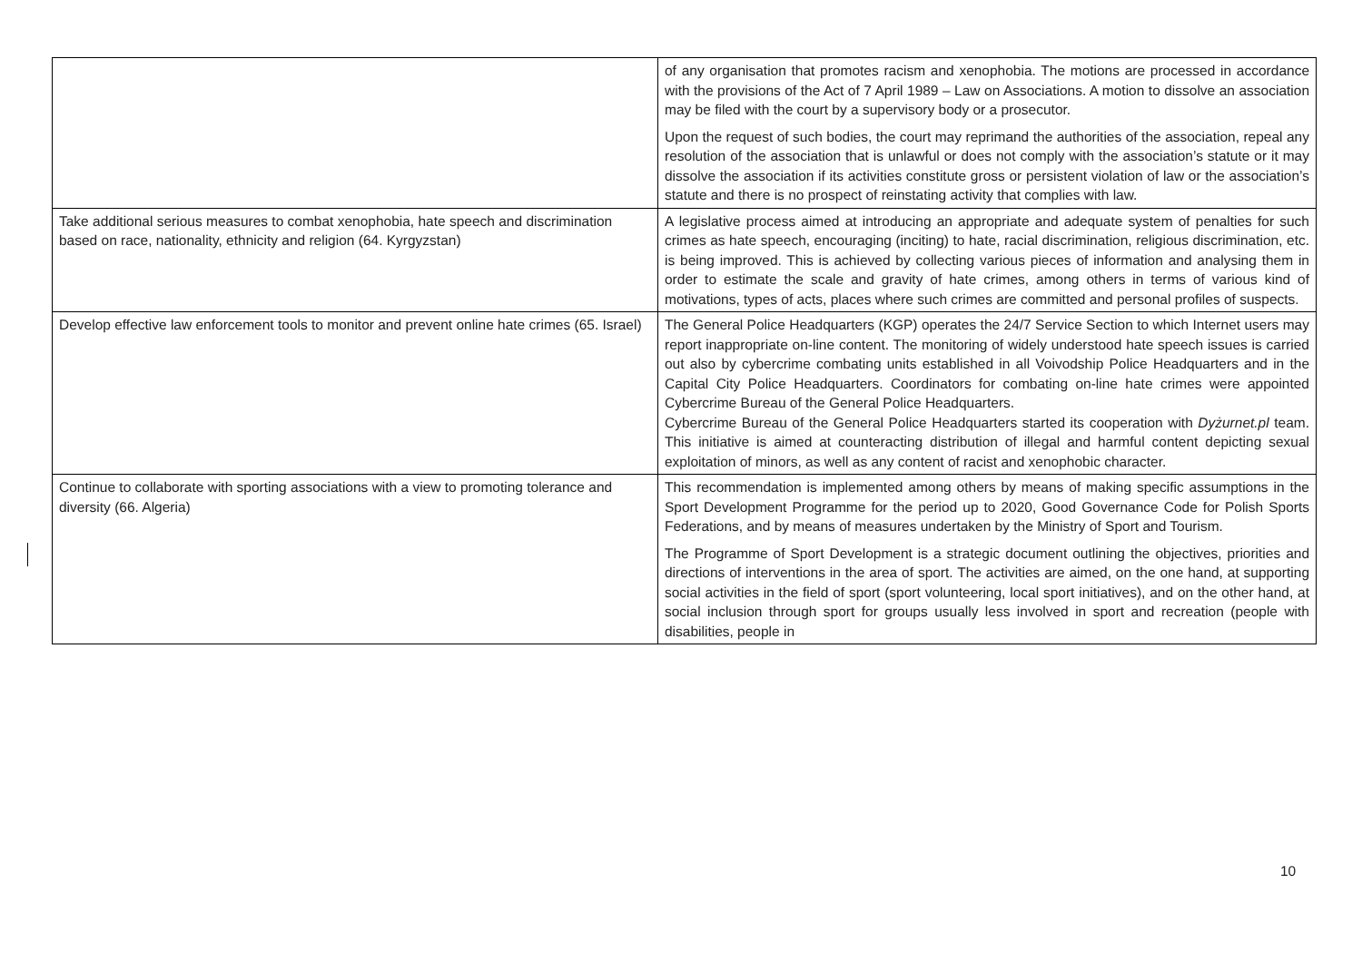| | of any organisation that promotes racism and xenophobia. The motions are processed in accordance with the provisions of the Act of 7 April 1989 – Law on Associations. A motion to dissolve an association may be filed with the court by a supervisory body or a prosecutor. Upon the request of such bodies, the court may reprimand the authorities of the association, repeal any resolution of the association that is unlawful or does not comply with the association’s statute or it may dissolve the association if its activities constitute gross or persistent violation of law or the association’s statute and there is no prospect of reinstating activity that complies with law. |
| Take additional serious measures to combat xenophobia, hate speech and discrimination based on race, nationality, ethnicity and religion (64. Kyrgyzstan) | A legislative process aimed at introducing an appropriate and adequate system of penalties for such crimes as hate speech, encouraging (inciting) to hate, racial discrimination, religious discrimination, etc. is being improved. This is achieved by collecting various pieces of information and analysing them in order to estimate the scale and gravity of hate crimes, among others in terms of various kind of motivations, types of acts, places where such crimes are committed and personal profiles of suspects. |
| Develop effective law enforcement tools to monitor and prevent online hate crimes (65. Israel) | The General Police Headquarters (KGP) operates the 24/7 Service Section to which Internet users may report inappropriate on-line content. The monitoring of widely understood hate speech issues is carried out also by cybercrime combating units established in all Voivodship Police Headquarters and in the Capital City Police Headquarters. Coordinators for combating on-line hate crimes were appointed Cybercrime Bureau of the General Police Headquarters. Cybercrime Bureau of the General Police Headquarters started its cooperation with Dyżurnet.pl team. This initiative is aimed at counteracting distribution of illegal and harmful content depicting sexual exploitation of minors, as well as any content of racist and xenophobic character. |
| Continue to collaborate with sporting associations with a view to promoting tolerance and diversity (66. Algeria) | This recommendation is implemented among others by means of making specific assumptions in the Sport Development Programme for the period up to 2020, Good Governance Code for Polish Sports Federations, and by means of measures undertaken by the Ministry of Sport and Tourism. The Programme of Sport Development is a strategic document outlining the objectives, priorities and directions of interventions in the area of sport. The activities are aimed, on the one hand, at supporting social activities in the field of sport (sport volunteering, local sport initiatives), and on the other hand, at social inclusion through sport for groups usually less involved in sport and recreation (people with disabilities, people in |
10